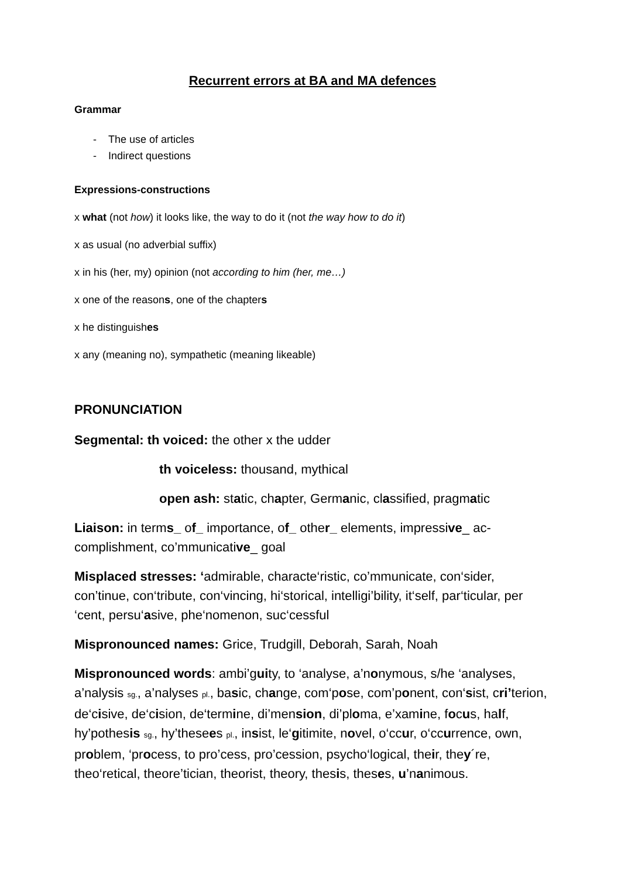Recurrent errors at BA and MA defences
Grammar
- The use of articles
- Indirect questions
Expressions-constructions
x what (not how) it looks like, the way to do it (not the way how to do it)
x as usual (no adverbial suffix)
x in his (her, my) opinion (not according to him (her, me…)
x one of the reasons, one of the chapters
x he distinguishes
x any (meaning no), sympathetic (meaning likeable)
PRONUNCIATION
Segmental: th voiced: the other x the udder
th voiceless: thousand, mythical
open ash: static, chapter, Germanic, classified, pragmatic
Liaison: in terms_ of_ importance, of_ other_ elements, impressive_ ac-complishment, co’mmunicative_ goal
Misplaced stresses: ‘admirable, characte‘ristic, co’mmunicate, con‘sider, con’tinue, con‘tribute, con‘vincing, hi‘storical, intelligi’bility, it‘self, par‘ticular, per ‘cent, persu‘asive, phe‘nomenon, suc‘cessful
Mispronounced names: Grice, Trudgill, Deborah, Sarah, Noah
Mispronounced words: ambi’guity, to ‘analyse, a’nonymous, s/he ‘analyses, a’nalysis sg., a’nalyses pl., basic, change, com‘pose, com’ponent, con‘sist, cri’terion, de‘cisive, de‘cision, de‘termine, di’mension, di’ploma, e’xamine, focus, half, hy’pothesis sg., hy’thesees pl., insist, le‘gitimite, novel, o‘ccur, o‘ccurrence, own, problem, ‘process, to pro’cess, pro’cession, psycho‘logical, their, they´re, theo‘retical, theore’tician, theorist, theory, thesis, theses, u’nanimous.